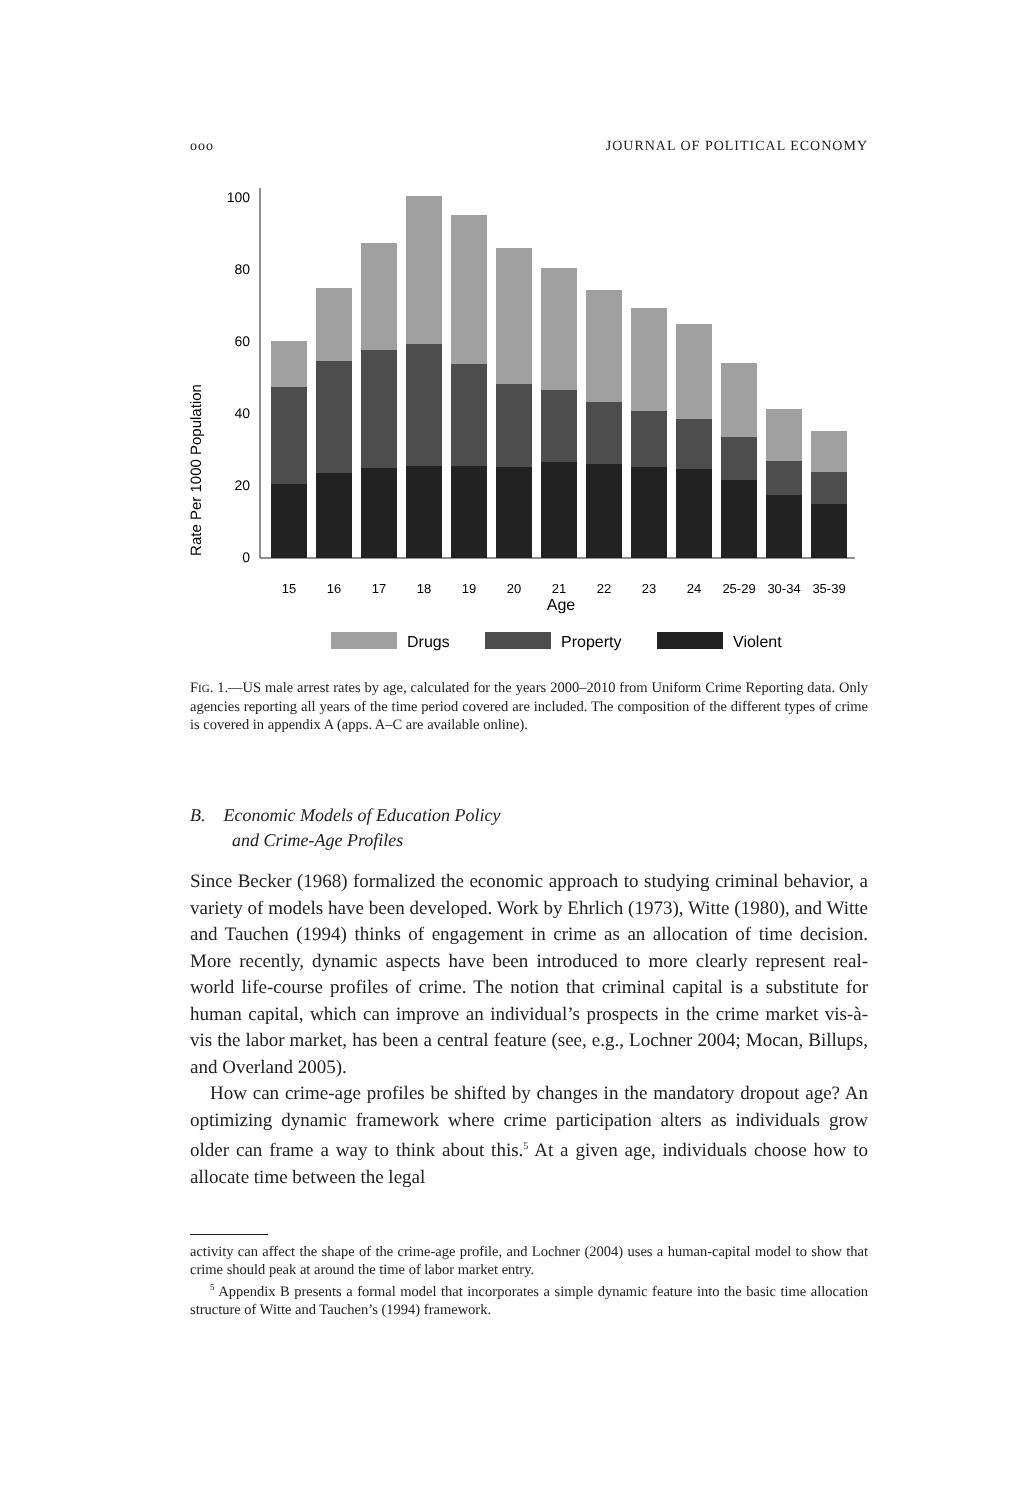ooo JOURNAL OF POLITICAL ECONOMY
Rate Per 1000 Population
0
20
40
60
80
100
15
16
17
18
19
20
21
22
23
24
25-29
30-34
35-39
Age
Drugs
Property
Violent
FIG. 1.—US male arrest rates by age, calculated for the years 2000–2010 from Uniform Crime Reporting data. Only agencies reporting all years of the time period covered are included. The composition of the different types of crime is covered in appendix A (apps. A–C are available online).
B. Economic Models of Education Policy
and Crime-Age Profiles
Since Becker (1968) formalized the economic approach to studying criminal behavior, a variety of models have been developed. Work by Ehrlich (1973), Witte (1980), and Witte and Tauchen (1994) thinks of engagement in crime as an allocation of time decision. More recently, dynamic aspects have been introduced to more clearly represent real-world life-course profiles of crime. The notion that criminal capital is a substitute for human capital, which can improve an individual’s prospects in the crime market vis-à-vis the labor market, has been a central feature (see, e.g., Lochner 2004; Mocan, Billups, and Overland 2005).
How can crime-age profiles be shifted by changes in the mandatory dropout age? An optimizing dynamic framework where crime participation alters as individuals grow older can frame a way to think about this.<sup>5</sup> At a given age, individuals choose how to allocate time between the legal
activity can affect the shape of the crime-age profile, and Lochner (2004) uses a human-capital model to show that crime should peak at around the time of labor market entry.
<sup>5</sup> Appendix B presents a formal model that incorporates a simple dynamic feature into the basic time allocation structure of Witte and Tauchen’s (1994) framework.